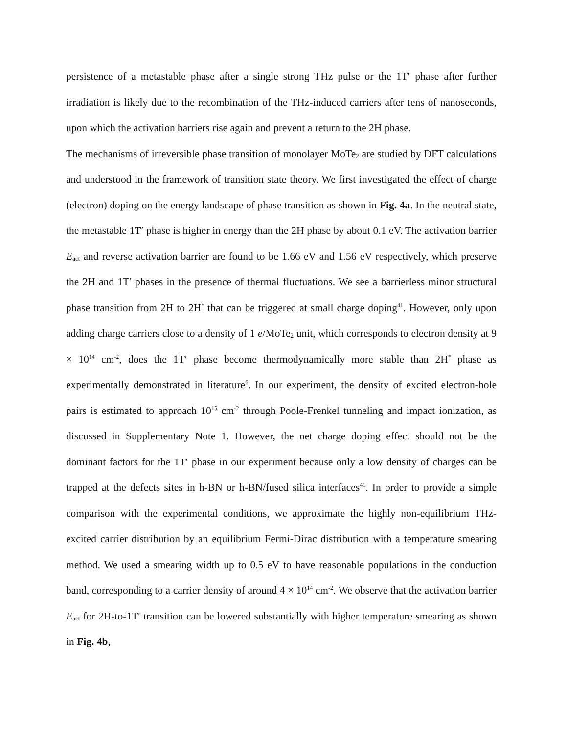persistence of a metastable phase after a single strong THz pulse or the 1T′ phase after further irradiation is likely due to the recombination of the THz-induced carriers after tens of nanoseconds, upon which the activation barriers rise again and prevent a return to the 2H phase.
The mechanisms of irreversible phase transition of monolayer MoTe<sub>2</sub> are studied by DFT calculations and understood in the framework of transition state theory. We first investigated the effect of charge (electron) doping on the energy landscape of phase transition as shown in Fig. 4a. In the neutral state, the metastable 1T′ phase is higher in energy than the 2H phase by about 0.1 eV. The activation barrier E<sub>act</sub> and reverse activation barrier are found to be 1.66 eV and 1.56 eV respectively, which preserve the 2H and 1T′ phases in the presence of thermal fluctuations. We see a barrierless minor structural phase transition from 2H to 2H<sup>*</sup> that can be triggered at small charge doping<sup>41</sup>. However, only upon adding charge carriers close to a density of 1 e/MoTe<sub>2</sub> unit, which corresponds to electron density at 9 × 10<sup>14</sup> cm<sup>-2</sup>, does the 1T′ phase become thermodynamically more stable than 2H<sup>*</sup> phase as experimentally demonstrated in literature<sup>6</sup>. In our experiment, the density of excited electron-hole pairs is estimated to approach 10<sup>15</sup> cm<sup>-2</sup> through Poole-Frenkel tunneling and impact ionization, as discussed in Supplementary Note 1. However, the net charge doping effect should not be the dominant factors for the 1T′ phase in our experiment because only a low density of charges can be trapped at the defects sites in h-BN or h-BN/fused silica interfaces<sup>41</sup>. In order to provide a simple comparison with the experimental conditions, we approximate the highly non-equilibrium THz-excited carrier distribution by an equilibrium Fermi-Dirac distribution with a temperature smearing method. We used a smearing width up to 0.5 eV to have reasonable populations in the conduction band, corresponding to a carrier density of around 4 × 10<sup>14</sup> cm<sup>-2</sup>. We observe that the activation barrier E<sub>act</sub> for 2H-to-1T′ transition can be lowered substantially with higher temperature smearing as shown in Fig. 4b,